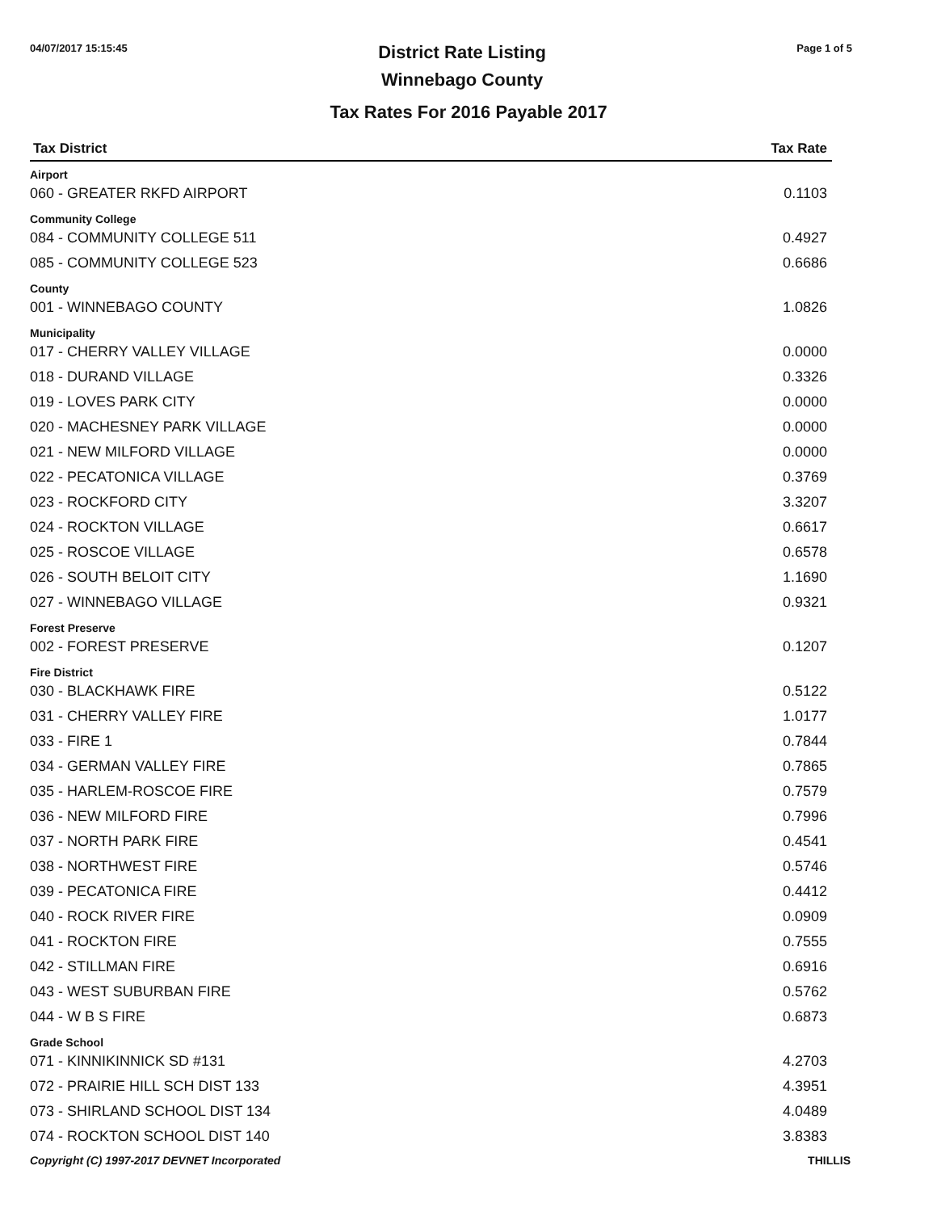04/07/2017 15:15:45
District Rate Listing
Winnebago County
Page 1 of 5
Tax Rates For 2016 Payable 2017
| Tax District | Tax Rate |
| --- | --- |
| Airport | |
| 060 - GREATER RKFD AIRPORT | 0.1103 |
| Community College | |
| 084 - COMMUNITY COLLEGE 511 | 0.4927 |
| 085 - COMMUNITY COLLEGE 523 | 0.6686 |
| County | |
| 001 - WINNEBAGO COUNTY | 1.0826 |
| Municipality | |
| 017 - CHERRY VALLEY VILLAGE | 0.0000 |
| 018 - DURAND VILLAGE | 0.3326 |
| 019 - LOVES PARK CITY | 0.0000 |
| 020 - MACHESNEY PARK VILLAGE | 0.0000 |
| 021 - NEW MILFORD VILLAGE | 0.0000 |
| 022 - PECATONICA VILLAGE | 0.3769 |
| 023 - ROCKFORD CITY | 3.3207 |
| 024 - ROCKTON VILLAGE | 0.6617 |
| 025 - ROSCOE VILLAGE | 0.6578 |
| 026 - SOUTH BELOIT CITY | 1.1690 |
| 027 - WINNEBAGO VILLAGE | 0.9321 |
| Forest Preserve | |
| 002 - FOREST PRESERVE | 0.1207 |
| Fire District | |
| 030 - BLACKHAWK FIRE | 0.5122 |
| 031 - CHERRY VALLEY FIRE | 1.0177 |
| 033 - FIRE 1 | 0.7844 |
| 034 - GERMAN VALLEY FIRE | 0.7865 |
| 035 - HARLEM-ROSCOE FIRE | 0.7579 |
| 036 - NEW MILFORD FIRE | 0.7996 |
| 037 - NORTH PARK FIRE | 0.4541 |
| 038 - NORTHWEST FIRE | 0.5746 |
| 039 - PECATONICA FIRE | 0.4412 |
| 040 - ROCK RIVER FIRE | 0.0909 |
| 041 - ROCKTON FIRE | 0.7555 |
| 042 - STILLMAN FIRE | 0.6916 |
| 043 - WEST SUBURBAN FIRE | 0.5762 |
| 044 - W B S FIRE | 0.6873 |
| Grade School | |
| 071 - KINNIKINNICK SD #131 | 4.2703 |
| 072 - PRAIRIE HILL SCH DIST 133 | 4.3951 |
| 073 - SHIRLAND SCHOOL DIST 134 | 4.0489 |
| 074 - ROCKTON SCHOOL DIST 140 | 3.8383 |
Copyright (C) 1997-2017 DEVNET Incorporated THILLIS